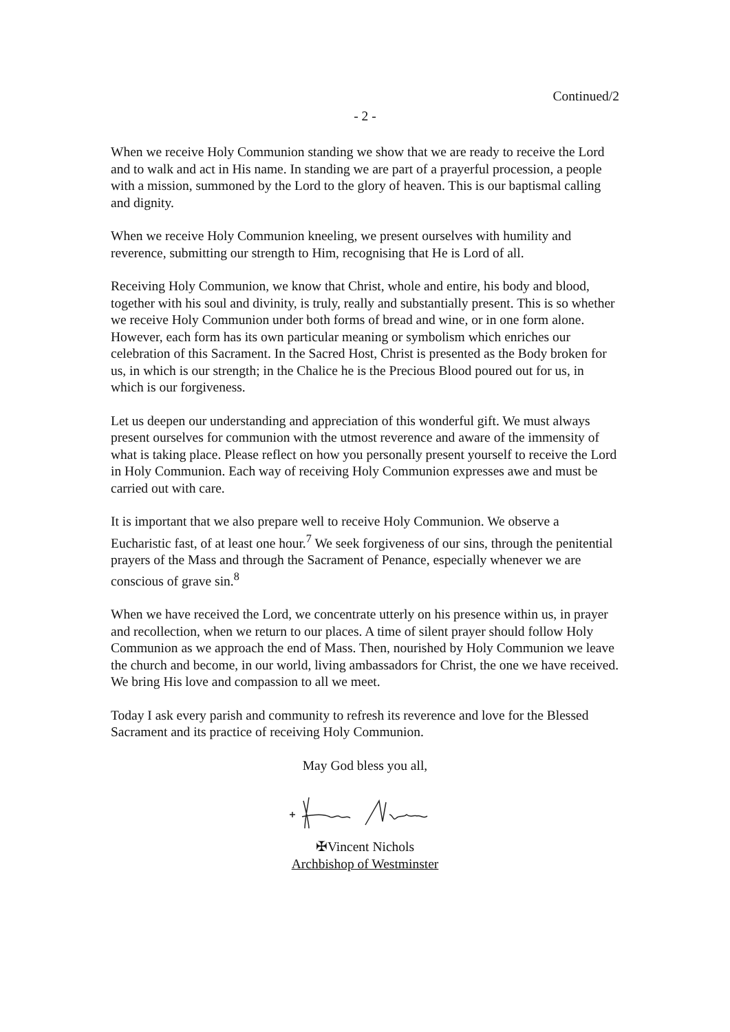Continued/2
- 2 -
When we receive Holy Communion standing we show that we are ready to receive the Lord and to walk and act in His name. In standing we are part of a prayerful procession, a people with a mission, summoned by the Lord to the glory of heaven. This is our baptismal calling and dignity.
When we receive Holy Communion kneeling, we present ourselves with humility and reverence, submitting our strength to Him, recognising that He is Lord of all.
Receiving Holy Communion, we know that Christ, whole and entire, his body and blood, together with his soul and divinity, is truly, really and substantially present. This is so whether we receive Holy Communion under both forms of bread and wine, or in one form alone. However, each form has its own particular meaning or symbolism which enriches our celebration of this Sacrament. In the Sacred Host, Christ is presented as the Body broken for us, in which is our strength; in the Chalice he is the Precious Blood poured out for us, in which is our forgiveness.
Let us deepen our understanding and appreciation of this wonderful gift. We must always present ourselves for communion with the utmost reverence and aware of the immensity of what is taking place. Please reflect on how you personally present yourself to receive the Lord in Holy Communion. Each way of receiving Holy Communion expresses awe and must be carried out with care.
It is important that we also prepare well to receive Holy Communion. We observe a Eucharistic fast, of at least one hour.<sup>7</sup> We seek forgiveness of our sins, through the penitential prayers of the Mass and through the Sacrament of Penance, especially whenever we are conscious of grave sin.<sup>8</sup>
When we have received the Lord, we concentrate utterly on his presence within us, in prayer and recollection, when we return to our places. A time of silent prayer should follow Holy Communion as we approach the end of Mass. Then, nourished by Holy Communion we leave the church and become, in our world, living ambassadors for Christ, the one we have received. We bring His love and compassion to all we meet.
Today I ask every parish and community to refresh its reverence and love for the Blessed Sacrament and its practice of receiving Holy Communion.
May God bless you all,
✠Vincent Nichols
Archbishop of Westminster